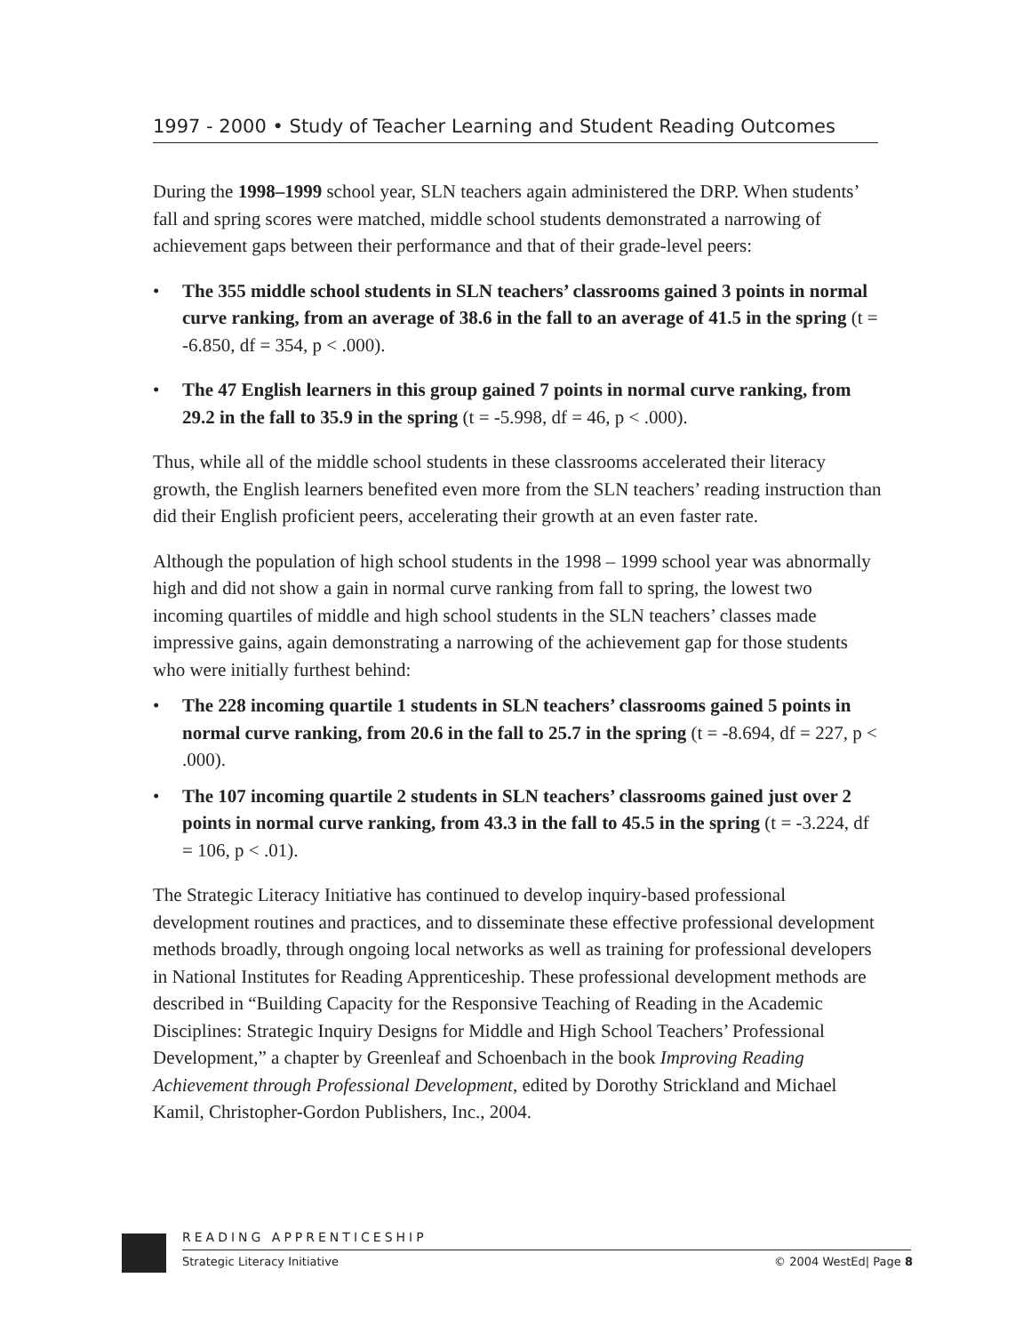1997 - 2000 • Study of Teacher Learning and Student Reading Outcomes
During the 1998–1999 school year, SLN teachers again administered the DRP. When students’ fall and spring scores were matched, middle school students demonstrated a narrowing of achievement gaps between their performance and that of their grade-level peers:
• The 355 middle school students in SLN teachers’ classrooms gained 3 points in normal curve ranking, from an average of 38.6 in the fall to an average of 41.5 in the spring (t = -6.850, df = 354, p < .000).
• The 47 English learners in this group gained 7 points in normal curve ranking, from 29.2 in the fall to 35.9 in the spring (t = -5.998, df = 46, p < .000).
Thus, while all of the middle school students in these classrooms accelerated their literacy growth, the English learners benefited even more from the SLN teachers’ reading instruction than did their English proficient peers, accelerating their growth at an even faster rate.
Although the population of high school students in the 1998 – 1999 school year was abnormally high and did not show a gain in normal curve ranking from fall to spring, the lowest two incoming quartiles of middle and high school students in the SLN teachers’ classes made impressive gains, again demonstrating a narrowing of the achievement gap for those students who were initially furthest behind:
• The 228 incoming quartile 1 students in SLN teachers’ classrooms gained 5 points in normal curve ranking, from 20.6 in the fall to 25.7 in the spring (t = -8.694, df = 227, p < .000).
• The 107 incoming quartile 2 students in SLN teachers’ classrooms gained just over 2 points in normal curve ranking, from 43.3 in the fall to 45.5 in the spring (t = -3.224, df = 106, p < .01).
The Strategic Literacy Initiative has continued to develop inquiry-based professional development routines and practices, and to disseminate these effective professional development methods broadly, through ongoing local networks as well as training for professional developers in National Institutes for Reading Apprenticeship. These professional development methods are described in “Building Capacity for the Responsive Teaching of Reading in the Academic Disciplines: Strategic Inquiry Designs for Middle and High School Teachers’ Professional Development,” a chapter by Greenleaf and Schoenbach in the book Improving Reading Achievement through Professional Development, edited by Dorothy Strickland and Michael Kamil, Christopher-Gordon Publishers, Inc., 2004.
READING APPRENTICESHIP
Strategic Literacy Initiative © 2004 WestEd| Page 8